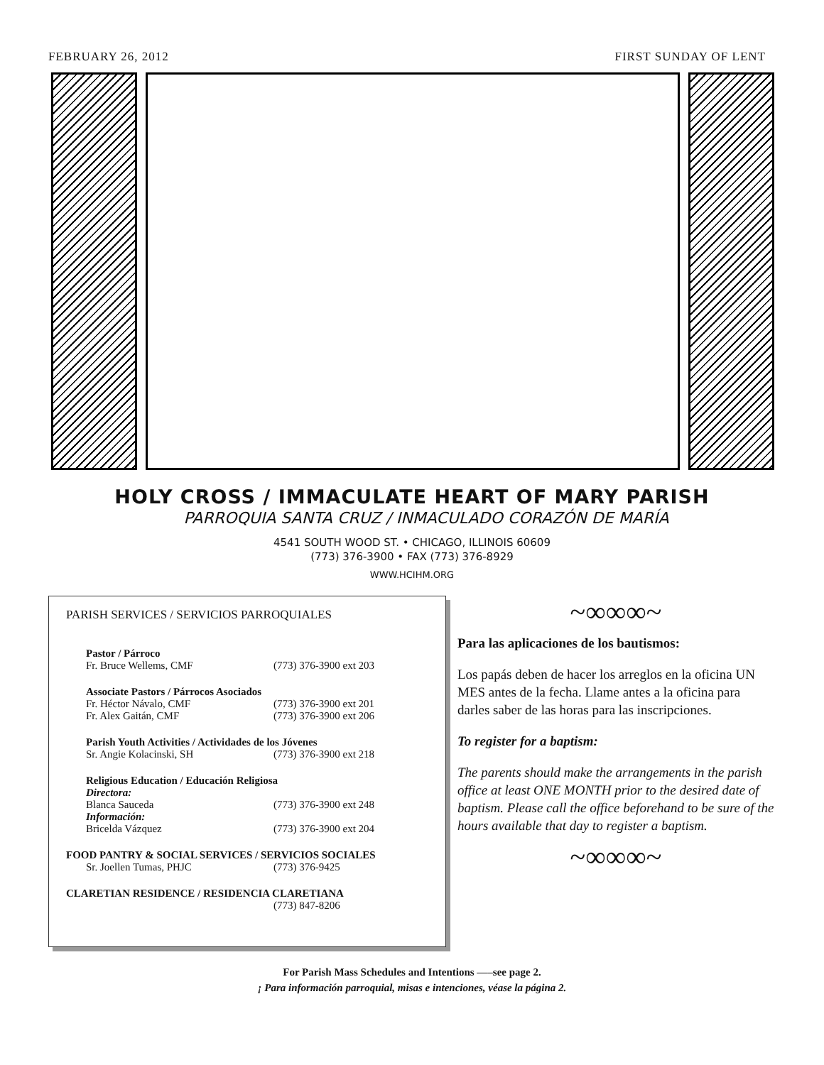FEBRUARY 26, 2012 FIRST SUNDAY OF LENT
HOLY CROSS / IMMACULATE HEART OF MARY PARISH
PARROQUIA SANTA CRUZ / INMACULADO CORAZÓN DE MARÍA
4541 SOUTH WOOD ST. • CHICAGO, ILLINOIS 60609
(773) 376-3900 • FAX (773) 376-8929
WWW.HCIHM.ORG
PARISH SERVICES / SERVICIOS PARROQUIALES
Pastor / Párroco
Fr. Bruce Wellems, CMF (773) 376-3900 ext 203
Associate Pastors / Párrocos Asociados
Fr. Héctor Návalo, CMF (773) 376-3900 ext 201
Fr. Alex Gaitán, CMF (773) 376-3900 ext 206
Parish Youth Activities / Actividades de los Jóvenes
Sr. Angie Kolacinski, SH (773) 376-3900 ext 218
Religious Education / Educación Religiosa
Directora:
Blanca Sauceda (773) 376-3900 ext 248
Información:
Bricelda Vázquez (773) 376-3900 ext 204
FOOD PANTRY & SOCIAL SERVICES / SERVICIOS SOCIALES
Sr. Joellen Tumas, PHJC (773) 376-9425
CLARETIAN RESIDENCE / RESIDENCIA CLARETIANA
(773) 847-8206
~∞∞∞~
Para las aplicaciones de los bautismos:
Los papás deben de hacer los arreglos en la oficina UN MES antes de la fecha. Llame antes a la oficina para darles saber de las horas para las inscripciones.
To register for a baptism:
The parents should make the arrangements in the parish office at least ONE MONTH prior to the desired date of baptism. Please call the office beforehand to be sure of the hours available that day to register a baptism.
~∞∞∞~
For Parish Mass Schedules and Intentions —–see page 2.
¡ Para información parroquial, misas e intenciones, véase la página 2.